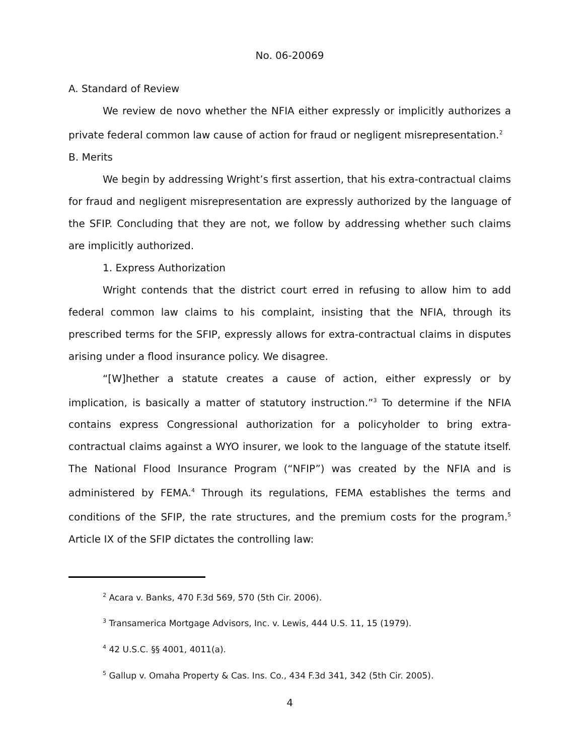No. 06-20069
A. Standard of Review
We review de novo whether the NFIA either expressly or implicitly authorizes a private federal common law cause of action for fraud or negligent misrepresentation.<sup>2</sup>
B. Merits
We begin by addressing Wright’s first assertion, that his extra-contractual claims for fraud and negligent misrepresentation are expressly authorized by the language of the SFIP. Concluding that they are not, we follow by addressing whether such claims are implicitly authorized.
1. Express Authorization
Wright contends that the district court erred in refusing to allow him to add federal common law claims to his complaint, insisting that the NFIA, through its prescribed terms for the SFIP, expressly allows for extra-contractual claims in disputes arising under a flood insurance policy. We disagree.
“[W]hether a statute creates a cause of action, either expressly or by implication, is basically a matter of statutory instruction.”<sup>3</sup> To determine if the NFIA contains express Congressional authorization for a policyholder to bring extra-contractual claims against a WYO insurer, we look to the language of the statute itself. The National Flood Insurance Program (“NFIP”) was created by the NFIA and is administered by FEMA.<sup>4</sup> Through its regulations, FEMA establishes the terms and conditions of the SFIP, the rate structures, and the premium costs for the program.<sup>5</sup> Article IX of the SFIP dictates the controlling law:
<sup>2</sup> Acara v. Banks, 470 F.3d 569, 570 (5th Cir. 2006).
<sup>3</sup> Transamerica Mortgage Advisors, Inc. v. Lewis, 444 U.S. 11, 15 (1979).
<sup>4</sup> 42 U.S.C. §§ 4001, 4011(a).
<sup>5</sup> Gallup v. Omaha Property & Cas. Ins. Co., 434 F.3d 341, 342 (5th Cir. 2005).
4